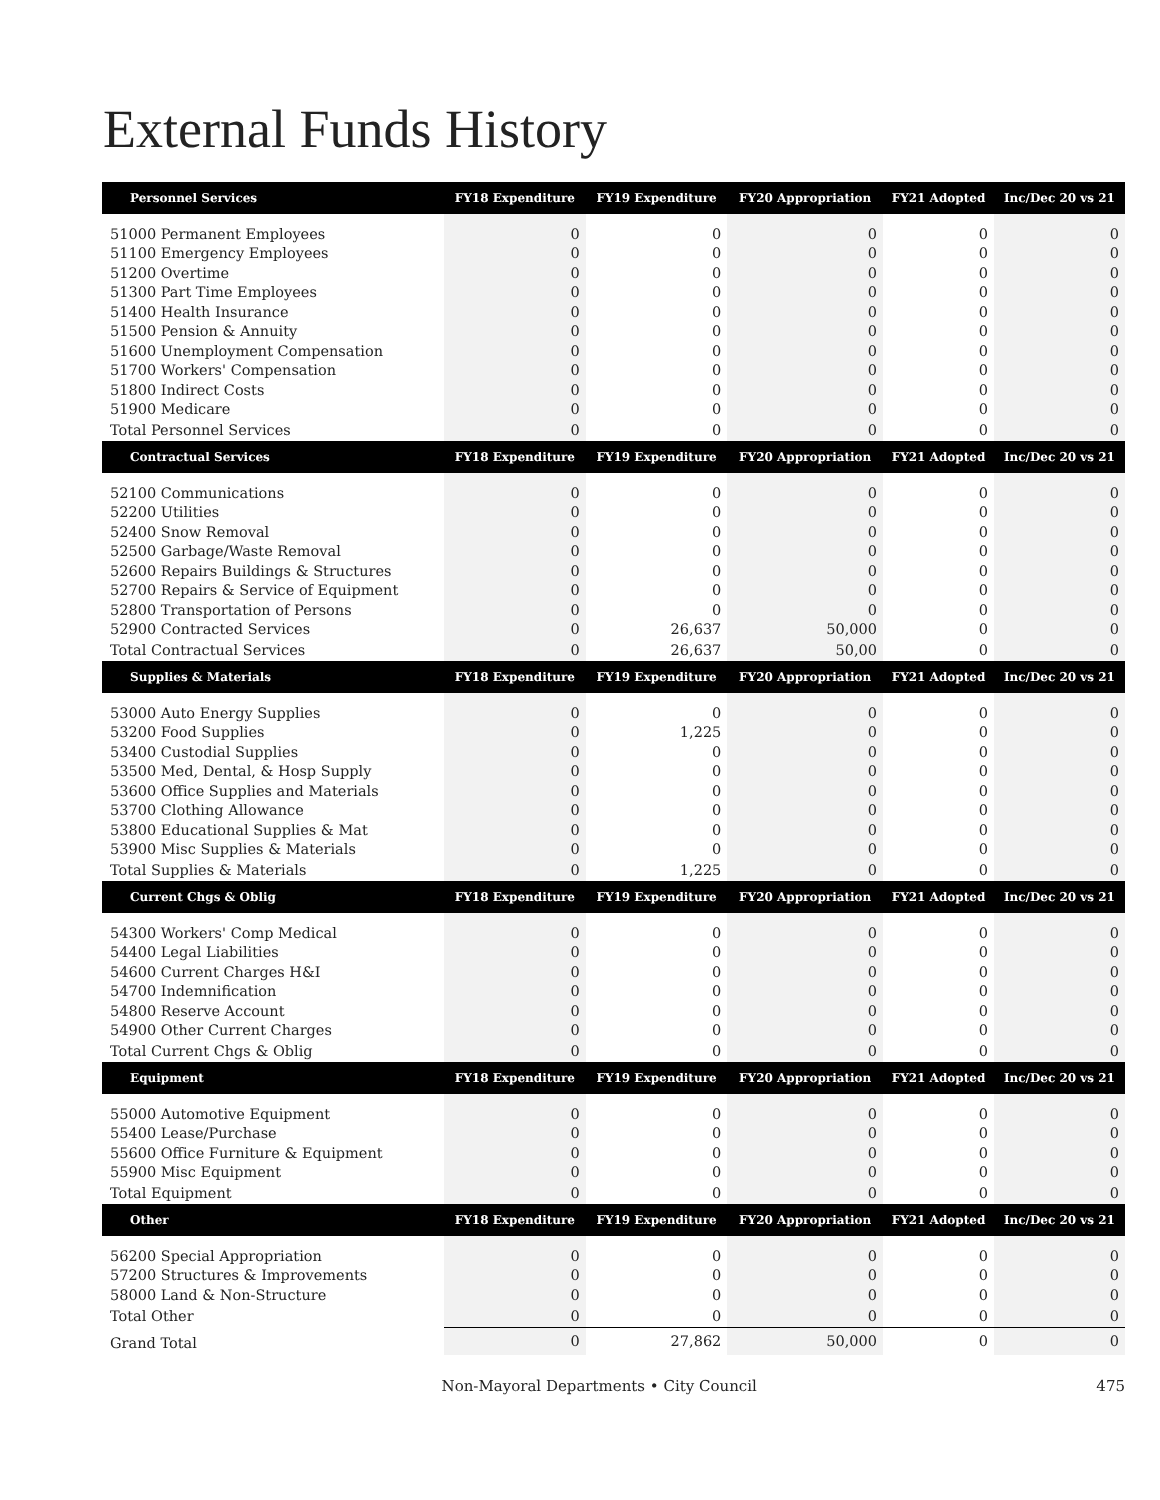External Funds History
| Personnel Services | FY18 Expenditure | FY19 Expenditure | FY20 Appropriation | FY21 Adopted | Inc/Dec 20 vs 21 |
| --- | --- | --- | --- | --- | --- |
| 51000 Permanent Employees | 0 | 0 | 0 | 0 | 0 |
| 51100 Emergency Employees | 0 | 0 | 0 | 0 | 0 |
| 51200 Overtime | 0 | 0 | 0 | 0 | 0 |
| 51300 Part Time Employees | 0 | 0 | 0 | 0 | 0 |
| 51400 Health Insurance | 0 | 0 | 0 | 0 | 0 |
| 51500 Pension & Annuity | 0 | 0 | 0 | 0 | 0 |
| 51600 Unemployment Compensation | 0 | 0 | 0 | 0 | 0 |
| 51700 Workers' Compensation | 0 | 0 | 0 | 0 | 0 |
| 51800 Indirect Costs | 0 | 0 | 0 | 0 | 0 |
| 51900 Medicare | 0 | 0 | 0 | 0 | 0 |
| Total Personnel Services | 0 | 0 | 0 | 0 | 0 |
| Contractual Services | FY18 Expenditure | FY19 Expenditure | FY20 Appropriation | FY21 Adopted | Inc/Dec 20 vs 21 |
| 52100 Communications | 0 | 0 | 0 | 0 | 0 |
| 52200 Utilities | 0 | 0 | 0 | 0 | 0 |
| 52400 Snow Removal | 0 | 0 | 0 | 0 | 0 |
| 52500 Garbage/Waste Removal | 0 | 0 | 0 | 0 | 0 |
| 52600 Repairs Buildings & Structures | 0 | 0 | 0 | 0 | 0 |
| 52700 Repairs & Service of Equipment | 0 | 0 | 0 | 0 | 0 |
| 52800 Transportation of Persons | 0 | 0 | 0 | 0 | 0 |
| 52900 Contracted Services | 0 | 26,637 | 50,000 | 0 | 0 |
| Total Contractual Services | 0 | 26,637 | 50,00 | 0 | 0 |
| Supplies & Materials | FY18 Expenditure | FY19 Expenditure | FY20 Appropriation | FY21 Adopted | Inc/Dec 20 vs 21 |
| 53000 Auto Energy Supplies | 0 | 0 | 0 | 0 | 0 |
| 53200 Food Supplies | 0 | 1,225 | 0 | 0 | 0 |
| 53400 Custodial Supplies | 0 | 0 | 0 | 0 | 0 |
| 53500 Med, Dental, & Hosp Supply | 0 | 0 | 0 | 0 | 0 |
| 53600 Office Supplies and Materials | 0 | 0 | 0 | 0 | 0 |
| 53700 Clothing Allowance | 0 | 0 | 0 | 0 | 0 |
| 53800 Educational Supplies & Mat | 0 | 0 | 0 | 0 | 0 |
| 53900 Misc Supplies & Materials | 0 | 0 | 0 | 0 | 0 |
| Total Supplies & Materials | 0 | 1,225 | 0 | 0 | 0 |
| Current Chgs & Oblig | FY18 Expenditure | FY19 Expenditure | FY20 Appropriation | FY21 Adopted | Inc/Dec 20 vs 21 |
| 54300 Workers' Comp Medical | 0 | 0 | 0 | 0 | 0 |
| 54400 Legal Liabilities | 0 | 0 | 0 | 0 | 0 |
| 54600 Current Charges H&I | 0 | 0 | 0 | 0 | 0 |
| 54700 Indemnification | 0 | 0 | 0 | 0 | 0 |
| 54800 Reserve Account | 0 | 0 | 0 | 0 | 0 |
| 54900 Other Current Charges | 0 | 0 | 0 | 0 | 0 |
| Total Current Chgs & Oblig | 0 | 0 | 0 | 0 | 0 |
| Equipment | FY18 Expenditure | FY19 Expenditure | FY20 Appropriation | FY21 Adopted | Inc/Dec 20 vs 21 |
| 55000 Automotive Equipment | 0 | 0 | 0 | 0 | 0 |
| 55400 Lease/Purchase | 0 | 0 | 0 | 0 | 0 |
| 55600 Office Furniture & Equipment | 0 | 0 | 0 | 0 | 0 |
| 55900 Misc Equipment | 0 | 0 | 0 | 0 | 0 |
| Total Equipment | 0 | 0 | 0 | 0 | 0 |
| Other | FY18 Expenditure | FY19 Expenditure | FY20 Appropriation | FY21 Adopted | Inc/Dec 20 vs 21 |
| 56200 Special Appropriation | 0 | 0 | 0 | 0 | 0 |
| 57200 Structures & Improvements | 0 | 0 | 0 | 0 | 0 |
| 58000 Land & Non-Structure | 0 | 0 | 0 | 0 | 0 |
| Total Other | 0 | 0 | 0 | 0 | 0 |
| Grand Total | 0 | 27,862 | 50,000 | 0 | 0 |
Non-Mayoral Departments • City Council 475